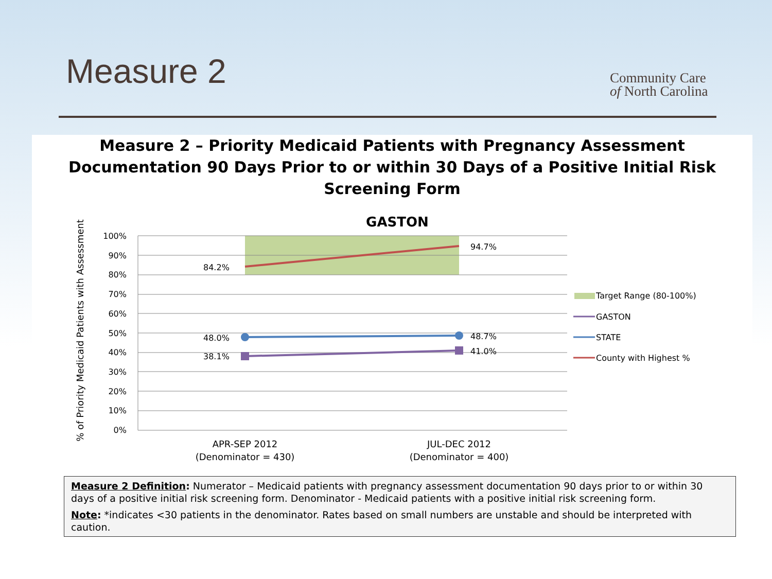Measure 2
Community Care
of North Carolina
Measure 2 – Priority Medicaid Patients with Pregnancy Assessment Documentation 90 Days Prior to or within 30 Days of a Positive Initial Risk Screening Form
GASTON
% of Priority Medicaid Patients with Assessment
100%
90%
80%
70%
60%
50%
40%
30%
20%
10%
0%
84.2%
94.7%
48.0%
48.7%
38.1%
41.0%
APR-SEP 2012
(Denominator = 430)
JUL-DEC 2012
(Denominator = 400)
Target Range (80-100%)
GASTON
STATE
County with Highest %
Measure 2 Definition: Numerator – Medicaid patients with pregnancy assessment documentation 90 days prior to or within 30 days of a positive initial risk screening form. Denominator - Medicaid patients with a positive initial risk screening form.
Note: *indicates <30 patients in the denominator. Rates based on small numbers are unstable and should be interpreted with caution.